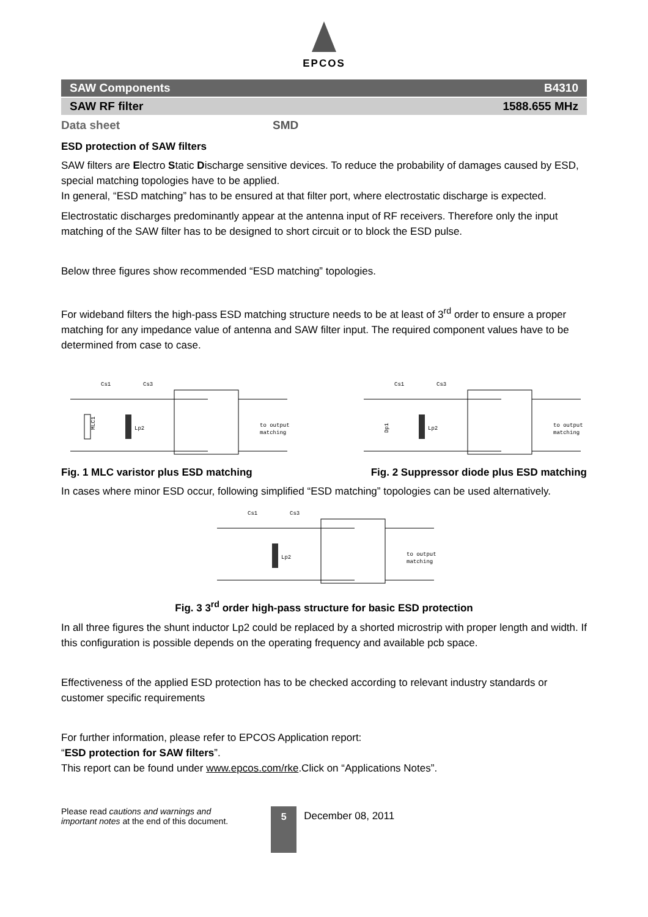EPCOS
SAW Components B4310
SAW RF filter 1588.655 MHz
Data sheet SMD
ESD protection of SAW filters
SAW filters are Electro Static Discharge sensitive devices. To reduce the probability of damages caused by ESD, special matching topologies have to be applied.
In general, “ESD matching” has to be ensured at that filter port, where electrostatic discharge is expected.
Electrostatic discharges predominantly appear at the antenna input of RF receivers. Therefore only the input matching of the SAW filter has to be designed to short circuit or to block the ESD pulse.
Below three figures show recommended “ESD matching” topologies.
For wideband filters the high-pass ESD matching structure needs to be at least of 3<sup>rd</sup> order to ensure a proper matching for any impedance value of antenna and SAW filter input. The required component values have to be determined from case to case.
Cs1
Cs3
MLC1
Lp2
to output
matching
Cs1
Cs3
Dp1
Lp2
to output
matching
Fig. 1 MLC varistor plus ESD matching Fig. 2 Suppressor diode plus ESD matching
In cases where minor ESD occur, following simplified “ESD matching” topologies can be used alternatively.
Cs1
Cs3
Lp2
to output
matching
Fig. 3 3<sup>rd</sup> order high-pass structure for basic ESD protection
In all three figures the shunt inductor Lp2 could be replaced by a shorted microstrip with proper length and width. If this configuration is possible depends on the operating frequency and available pcb space.
Effectiveness of the applied ESD protection has to be checked according to relevant industry standards or customer specific requirements
For further information, please refer to EPCOS Application report:
“ESD protection for SAW filters”.
This report can be found under www.epcos.com/rke.Click on “Applications Notes”.
Please read cautions and warnings and
important notes at the end of this document.
5
December 08, 2011